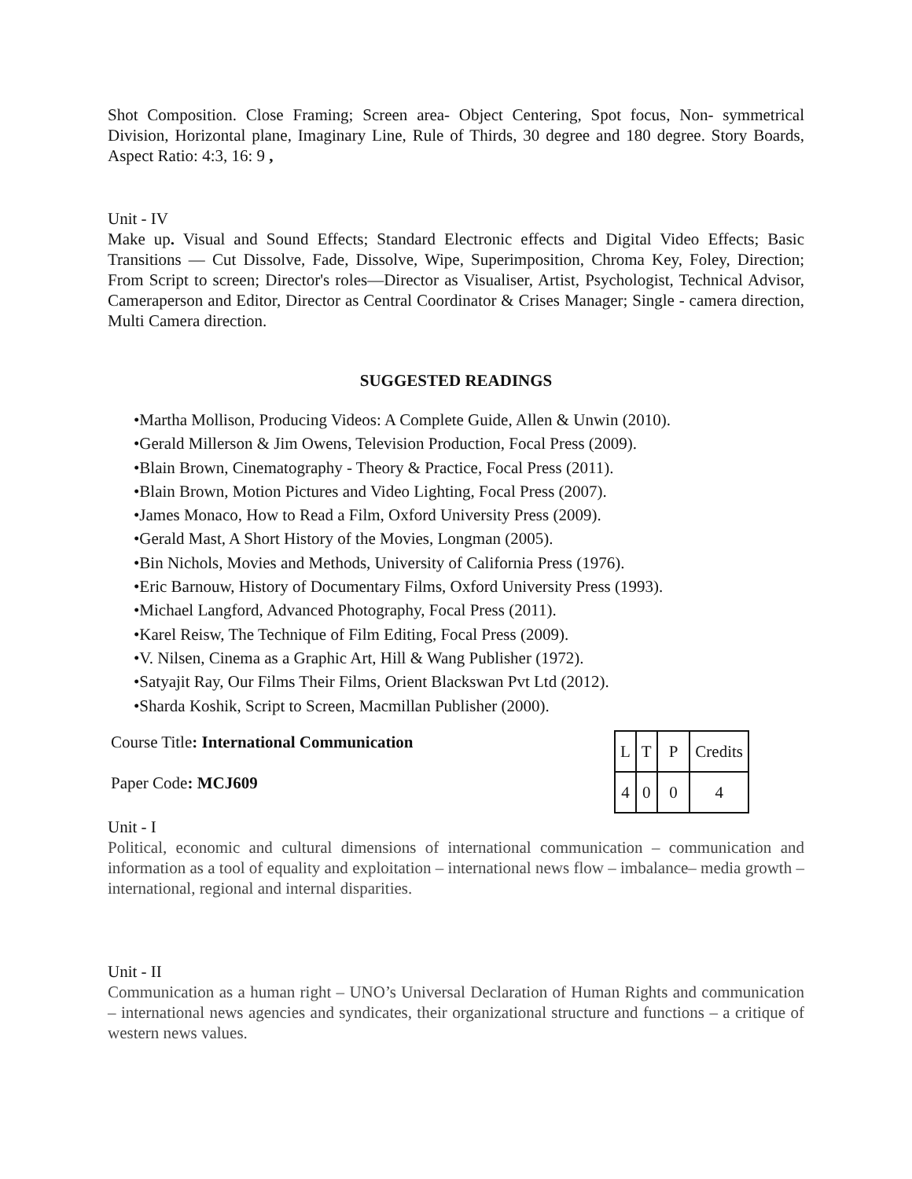Shot Composition. Close Framing; Screen area- Object Centering, Spot focus, Non- symmetrical Division, Horizontal plane, Imaginary Line, Rule of Thirds, 30 degree and 180 degree. Story Boards, Aspect Ratio: 4:3, 16: 9 ,
Unit - IV
Make up. Visual and Sound Effects; Standard Electronic effects and Digital Video Effects; Basic Transitions — Cut Dissolve, Fade, Dissolve, Wipe, Superimposition, Chroma Key, Foley, Direction; From Script to screen; Director's roles—Director as Visualiser, Artist, Psychologist, Technical Advisor, Cameraperson and Editor, Director as Central Coordinator & Crises Manager; Single - camera direction, Multi Camera direction.
SUGGESTED READINGS
•Martha Mollison, Producing Videos: A Complete Guide, Allen & Unwin (2010).
•Gerald Millerson & Jim Owens, Television Production, Focal Press (2009).
•Blain Brown, Cinematography - Theory & Practice, Focal Press (2011).
•Blain Brown, Motion Pictures and Video Lighting, Focal Press (2007).
•James Monaco, How to Read a Film, Oxford University Press (2009).
•Gerald Mast, A Short History of the Movies, Longman (2005).
•Bin Nichols, Movies and Methods, University of California Press (1976).
•Eric Barnouw, History of Documentary Films, Oxford University Press (1993).
•Michael Langford, Advanced Photography, Focal Press (2011).
•Karel Reisw, The Technique of Film Editing, Focal Press (2009).
•V. Nilsen, Cinema as a Graphic Art, Hill & Wang Publisher (1972).
•Satyajit Ray, Our Films Their Films, Orient Blackswan Pvt Ltd (2012).
•Sharda Koshik, Script to Screen, Macmillan Publisher (2000).
Course Title: International Communication
Paper Code: MCJ609
| L | T | P | Credits |
| 4 | 0 | 0 | 4 |
Unit - I
Political, economic and cultural dimensions of international communication – communication and information as a tool of equality and exploitation – international news flow – imbalance– media growth – international, regional and internal disparities.
Unit - II
Communication as a human right – UNO’s Universal Declaration of Human Rights and communication – international news agencies and syndicates, their organizational structure and functions – a critique of western news values.